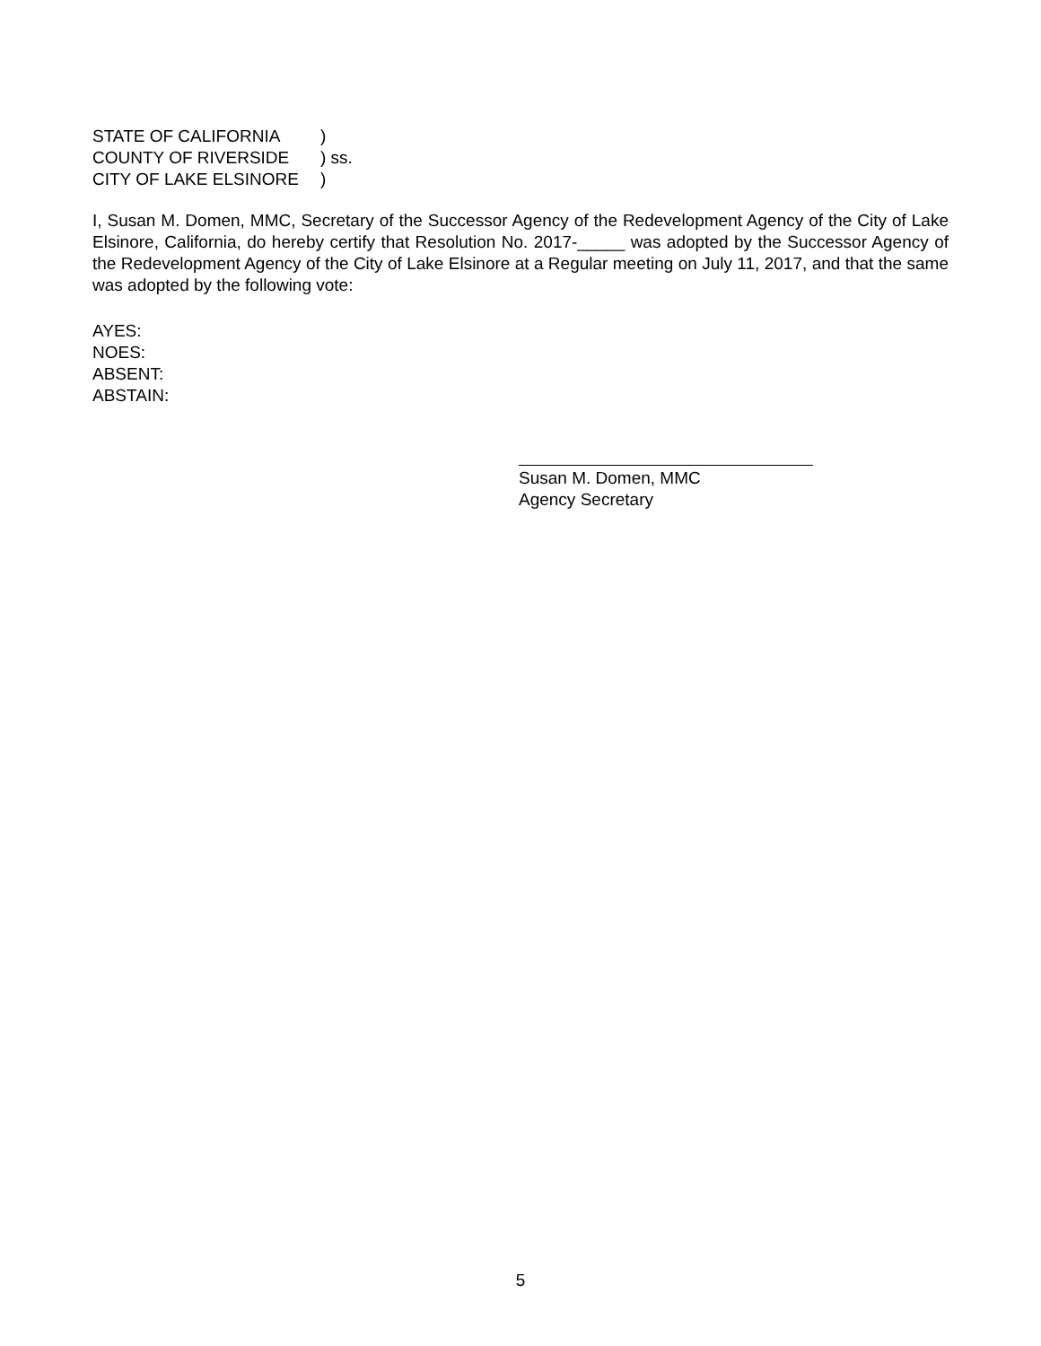STATE OF CALIFORNIA)
COUNTY OF RIVERSIDE) ss.
CITY OF LAKE ELSINORE)
I, Susan M. Domen, MMC, Secretary of the Successor Agency of the Redevelopment Agency of the City of Lake Elsinore, California, do hereby certify that Resolution No. 2017-_____ was adopted by the Successor Agency of the Redevelopment Agency of the City of Lake Elsinore at a Regular meeting on July 11, 2017, and that the same was adopted by the following vote:
AYES:
NOES:
ABSENT:
ABSTAIN:
Susan M. Domen, MMC
Agency Secretary
5